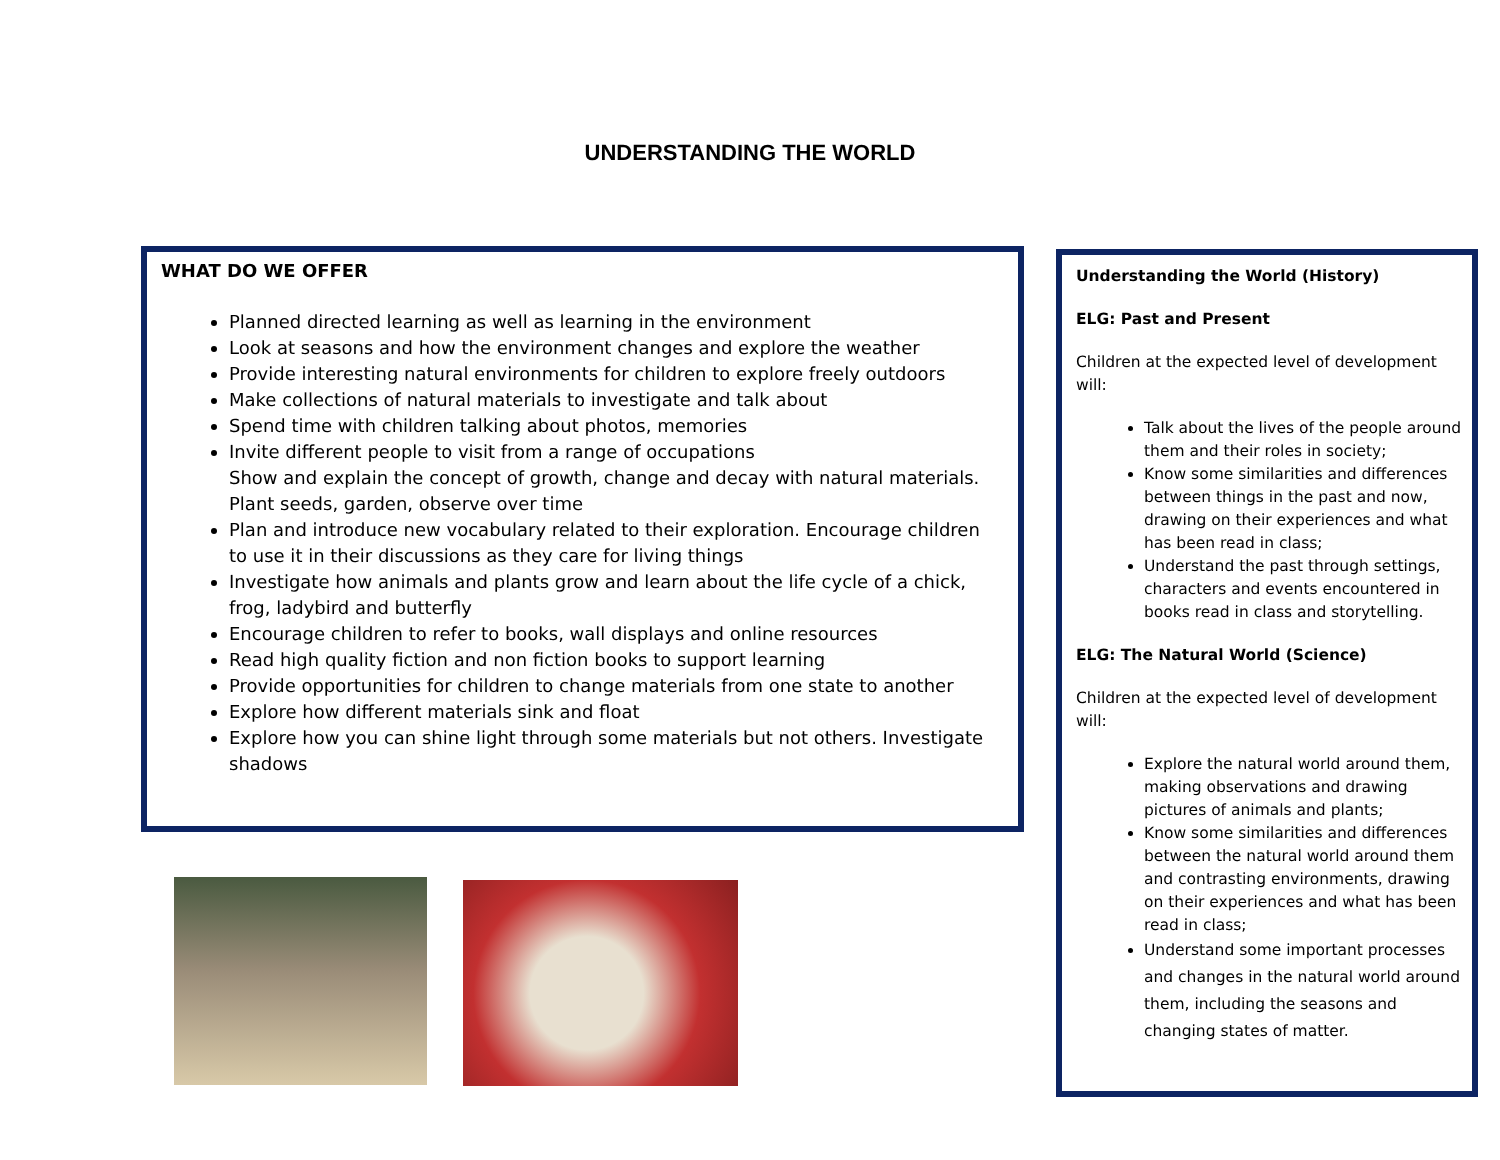UNDERSTANDING THE WORLD
WHAT DO WE OFFER
Planned directed learning as well as learning in the environment
Look at seasons and how the environment changes and explore the weather
Provide interesting natural environments for children to explore freely outdoors
Make collections of natural materials to investigate and talk about
Spend time with children talking about photos, memories
Invite different people to visit from a range of occupations
Show and explain the concept of growth, change and decay with natural materials. Plant seeds, garden, observe over time
Plan and introduce new vocabulary related to their exploration. Encourage children to use it in their discussions as they care for living things
Investigate how animals and plants grow and learn about the life cycle of a chick, frog, ladybird and butterfly
Encourage children to refer to books, wall displays and online resources
Read high quality fiction and non fiction books to support learning
Provide opportunities for children to change materials from one state to another
Explore how different materials sink and float
Explore how you can shine light through some materials but not others. Investigate shadows
Understanding the World (History)
ELG: Past and Present
Children at the expected level of development will:
Talk about the lives of the people around them and their roles in society;
Know some similarities and differences between things in the past and now, drawing on their experiences and what has been read in class;
Understand the past through settings, characters and events encountered in books read in class and storytelling.
ELG: The Natural World (Science)
Children at the expected level of development will:
Explore the natural world around them, making observations and drawing pictures of animals and plants;
Know some similarities and differences between the natural world around them and contrasting environments, drawing on their experiences and what has been read in class;
Understand some important processes and changes in the natural world around them, including the seasons and changing states of matter.